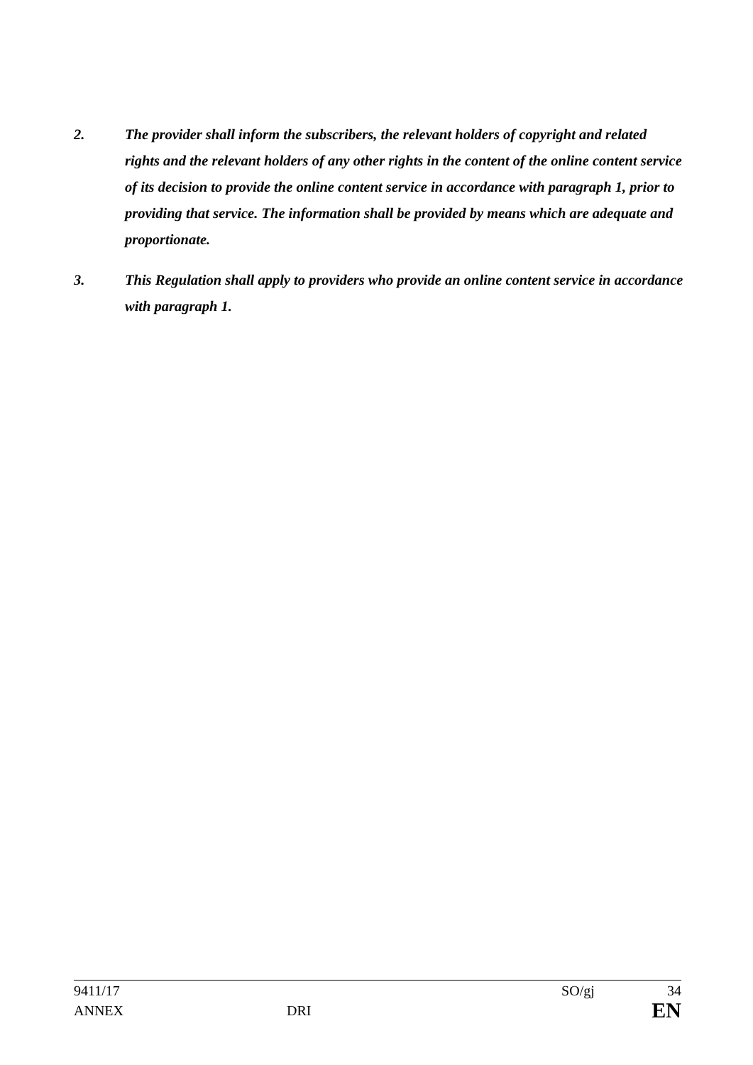2. The provider shall inform the subscribers, the relevant holders of copyright and related rights and the relevant holders of any other rights in the content of the online content service of its decision to provide the online content service in accordance with paragraph 1, prior to providing that service. The information shall be provided by means which are adequate and proportionate.
3. This Regulation shall apply to providers who provide an online content service in accordance with paragraph 1.
9411/17 SO/gj 34
ANNEX DRI EN